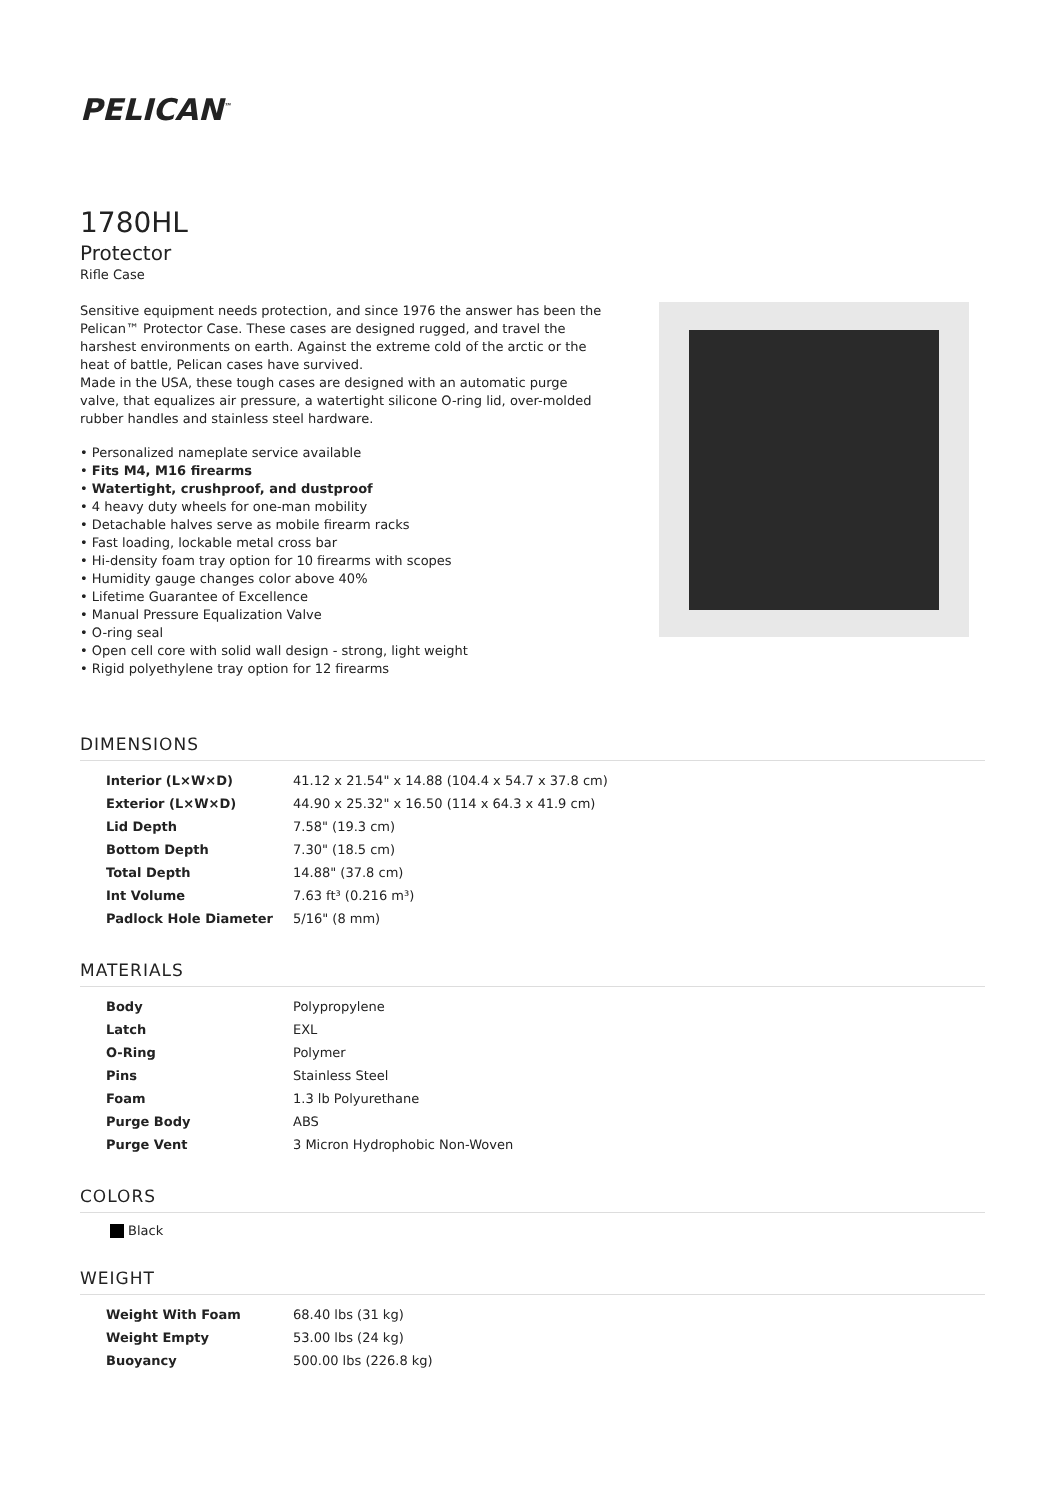PELICAN<sup>™</sup>
1780HL
Protector
Rifle Case
Sensitive equipment needs protection, and since 1976 the answer has been the Pelican™ Protector Case. These cases are designed rugged, and travel the harshest environments on earth. Against the extreme cold of the arctic or the heat of battle, Pelican cases have survived.
Made in the USA, these tough cases are designed with an automatic purge valve, that equalizes air pressure, a watertight silicone O-ring lid, over-molded rubber handles and stainless steel hardware.
• Personalized nameplate service available
• Fits M4, M16 firearms
• Watertight, crushproof, and dustproof
• 4 heavy duty wheels for one-man mobility
• Detachable halves serve as mobile firearm racks
• Fast loading, lockable metal cross bar
• Hi-density foam tray option for 10 firearms with scopes
• Humidity gauge changes color above 40%
• Lifetime Guarantee of Excellence
• Manual Pressure Equalization Valve
• O-ring seal
• Open cell core with solid wall design - strong, light weight
• Rigid polyethylene tray option for 12 firearms
DIMENSIONS
| Interior (L×W×D) | 41.12 x 21.54" x 14.88 (104.4 x 54.7 x 37.8 cm) |
| Exterior (L×W×D) | 44.90 x 25.32" x 16.50 (114 x 64.3 x 41.9 cm) |
| Lid Depth | 7.58" (19.3 cm) |
| Bottom Depth | 7.30" (18.5 cm) |
| Total Depth | 14.88" (37.8 cm) |
| Int Volume | 7.63 ft³ (0.216 m³) |
| Padlock Hole Diameter | 5/16" (8 mm) |
MATERIALS
| Body | Polypropylene |
| Latch | EXL |
| O-Ring | Polymer |
| Pins | Stainless Steel |
| Foam | 1.3 lb Polyurethane |
| Purge Body | ABS |
| Purge Vent | 3 Micron Hydrophobic Non-Woven |
COLORS
Black
WEIGHT
| Weight With Foam | 68.40 lbs (31 kg) |
| Weight Empty | 53.00 lbs (24 kg) |
| Buoyancy | 500.00 lbs (226.8 kg) |